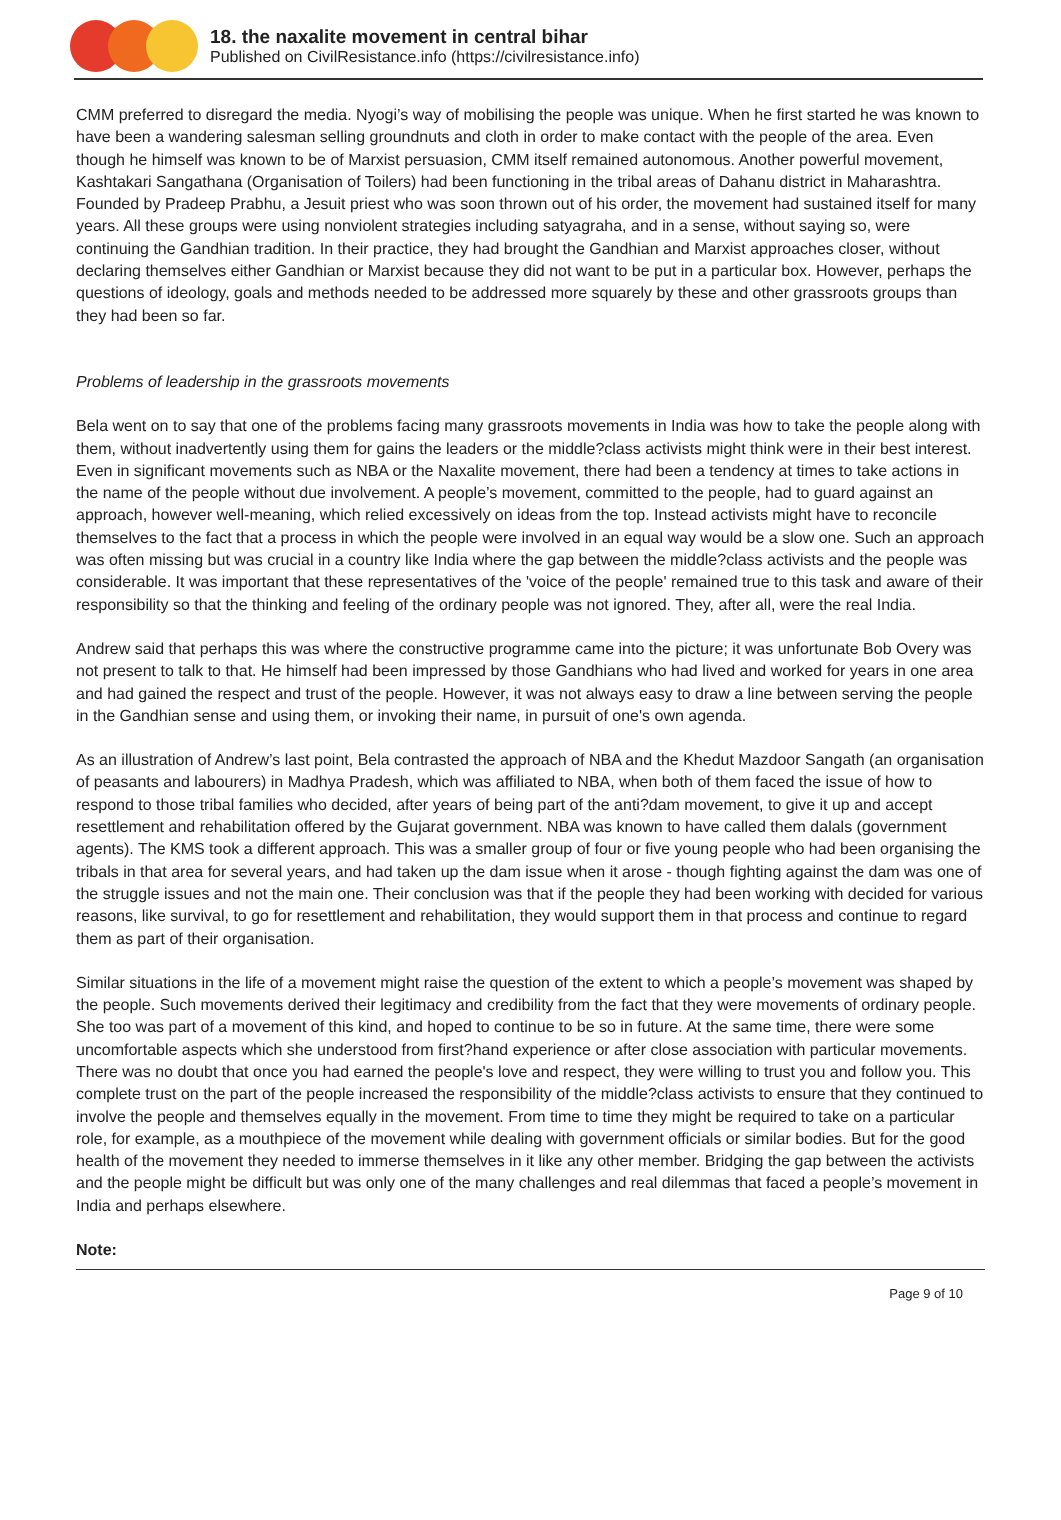18. the naxalite movement in central bihar
Published on CivilResistance.info (https://civilresistance.info)
CMM preferred to disregard the media. Nyogi’s way of mobilising the people was unique. When he first started he was known to have been a wandering salesman selling groundnuts and cloth in order to make contact with the people of the area. Even though he himself was known to be of Marxist persuasion, CMM itself remained autonomous. Another powerful movement, Kashtakari Sangathana (Organisation of Toilers) had been functioning in the tribal areas of Dahanu district in Maharashtra. Founded by Pradeep Prabhu, a Jesuit priest who was soon thrown out of his order, the movement had sustained itself for many years. All these groups were using nonviolent strategies including satyagraha, and in a sense, without saying so, were continuing the Gandhian tradition. In their practice, they had brought the Gandhian and Marxist approaches closer, without declaring themselves either Gandhian or Marxist because they did not want to be put in a particular box. However, perhaps the questions of ideology, goals and methods needed to be addressed more squarely by these and other grassroots groups than they had been so far.
Problems of leadership in the grassroots movements
Bela went on to say that one of the problems facing many grassroots movements in India was how to take the people along with them, without inadvertently using them for gains the leaders or the middle?class activists might think were in their best interest. Even in significant movements such as NBA or the Naxalite movement, there had been a tendency at times to take actions in the name of the people without due involvement. A people’s movement, committed to the people, had to guard against an approach, however well-meaning, which relied excessively on ideas from the top. Instead activists might have to reconcile themselves to the fact that a process in which the people were involved in an equal way would be a slow one. Such an approach was often missing but was crucial in a country like India where the gap between the middle?class activists and the people was considerable. It was important that these representatives of the 'voice of the people' remained true to this task and aware of their responsibility so that the thinking and feeling of the ordinary people was not ignored. They, after all, were the real India.
Andrew said that perhaps this was where the constructive programme came into the picture; it was unfortunate Bob Overy was not present to talk to that. He himself had been impressed by those Gandhians who had lived and worked for years in one area and had gained the respect and trust of the people. However, it was not always easy to draw a line between serving the people in the Gandhian sense and using them, or invoking their name, in pursuit of one's own agenda.
As an illustration of Andrew’s last point, Bela contrasted the approach of NBA and the Khedut Mazdoor Sangath (an organisation of peasants and labourers) in Madhya Pradesh, which was affiliated to NBA, when both of them faced the issue of how to respond to those tribal families who decided, after years of being part of the anti?dam movement, to give it up and accept resettlement and rehabilitation offered by the Gujarat government. NBA was known to have called them dalals (government agents). The KMS took a different approach. This was a smaller group of four or five young people who had been organising the tribals in that area for several years, and had taken up the dam issue when it arose - though fighting against the dam was one of the struggle issues and not the main one. Their conclusion was that if the people they had been working with decided for various reasons, like survival, to go for resettlement and rehabilitation, they would support them in that process and continue to regard them as part of their organisation.
Similar situations in the life of a movement might raise the question of the extent to which a people’s movement was shaped by the people. Such movements derived their legitimacy and credibility from the fact that they were movements of ordinary people. She too was part of a movement of this kind, and hoped to continue to be so in future. At the same time, there were some uncomfortable aspects which she understood from first?hand experience or after close association with particular movements. There was no doubt that once you had earned the people's love and respect, they were willing to trust you and follow you. This complete trust on the part of the people increased the responsibility of the middle?class activists to ensure that they continued to involve the people and themselves equally in the movement. From time to time they might be required to take on a particular role, for example, as a mouthpiece of the movement while dealing with government officials or similar bodies. But for the good health of the movement they needed to immerse themselves in it like any other member. Bridging the gap between the activists and the people might be difficult but was only one of the many challenges and real dilemmas that faced a people’s movement in India and perhaps elsewhere.
Note:
Page 9 of 10